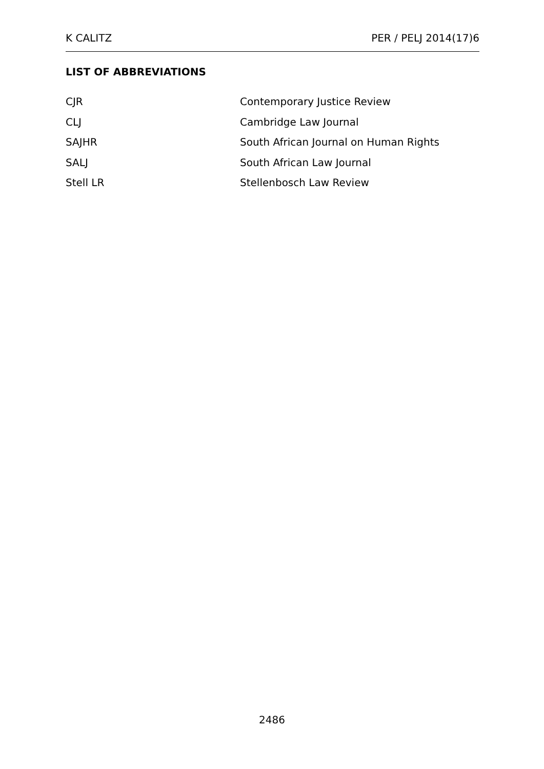K CALITZ PER / PELJ 2014(17)6
LIST OF ABBREVIATIONS
| CJR | Contemporary Justice Review |
| CLJ | Cambridge Law Journal |
| SAJHR | South African Journal on Human Rights |
| SALJ | South African Law Journal |
| Stell LR | Stellenbosch Law Review |
2486